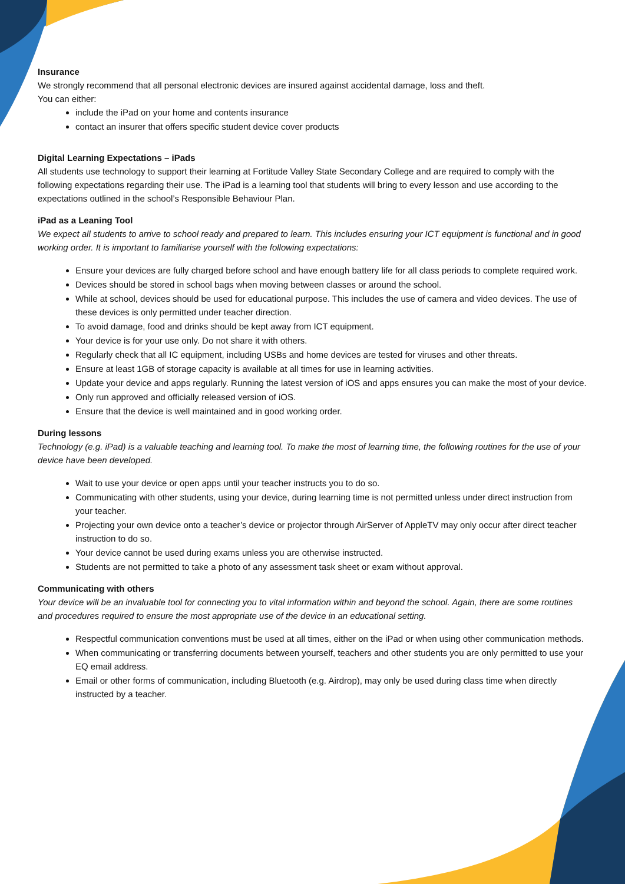Insurance
We strongly recommend that all personal electronic devices are insured against accidental damage, loss and theft.
You can either:
include the iPad on your home and contents insurance
contact an insurer that offers specific student device cover products
Digital Learning Expectations – iPads
All students use technology to support their learning at Fortitude Valley State Secondary College and are required to comply with the following expectations regarding their use. The iPad is a learning tool that students will bring to every lesson and use according to the expectations outlined in the school’s Responsible Behaviour Plan.
iPad as a Leaning Tool
We expect all students to arrive to school ready and prepared to learn. This includes ensuring your ICT equipment is functional and in good working order. It is important to familiarise yourself with the following expectations:
Ensure your devices are fully charged before school and have enough battery life for all class periods to complete required work.
Devices should be stored in school bags when moving between classes or around the school.
While at school, devices should be used for educational purpose. This includes the use of camera and video devices. The use of these devices is only permitted under teacher direction.
To avoid damage, food and drinks should be kept away from ICT equipment.
Your device is for your use only. Do not share it with others.
Regularly check that all IC equipment, including USBs and home devices are tested for viruses and other threats.
Ensure at least 1GB of storage capacity is available at all times for use in learning activities.
Update your device and apps regularly. Running the latest version of iOS and apps ensures you can make the most of your device.
Only run approved and officially released version of iOS.
Ensure that the device is well maintained and in good working order.
During lessons
Technology (e.g. iPad) is a valuable teaching and learning tool. To make the most of learning time, the following routines for the use of your device have been developed.
Wait to use your device or open apps until your teacher instructs you to do so.
Communicating with other students, using your device, during learning time is not permitted unless under direct instruction from your teacher.
Projecting your own device onto a teacher’s device or projector through AirServer of AppleTV may only occur after direct teacher instruction to do so.
Your device cannot be used during exams unless you are otherwise instructed.
Students are not permitted to take a photo of any assessment task sheet or exam without approval.
Communicating with others
Your device will be an invaluable tool for connecting you to vital information within and beyond the school. Again, there are some routines and procedures required to ensure the most appropriate use of the device in an educational setting.
Respectful communication conventions must be used at all times, either on the iPad or when using other communication methods.
When communicating or transferring documents between yourself, teachers and other students you are only permitted to use your EQ email address.
Email or other forms of communication, including Bluetooth (e.g. Airdrop), may only be used during class time when directly instructed by a teacher.